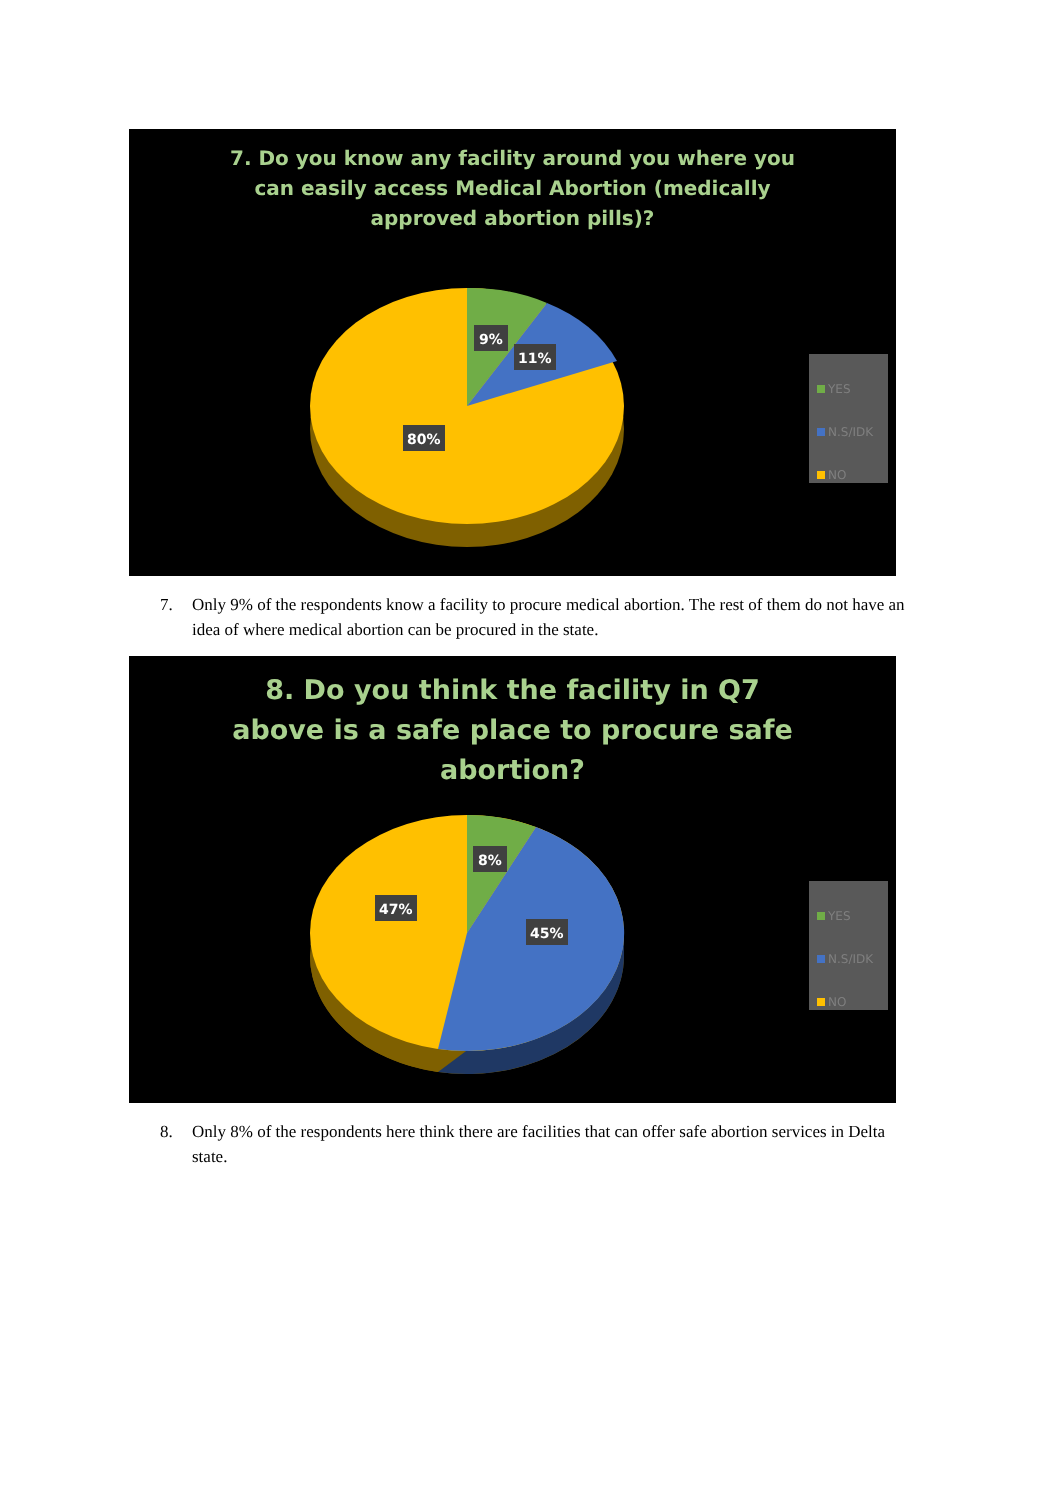7. Do you know any facility around you where you can easily access Medical Abortion (medically approved abortion pills)?
9%
11%
80%
YES
N.S/IDK
NO
7. Only 9% of the respondents know a facility to procure medical abortion. The rest of them do not have an idea of where medical abortion can be procured in the state.
8. Do you think the facility in Q7 above is a safe place to procure safe abortion?
8%
47%
45%
YES
N.S/IDK
NO
8. Only 8% of the respondents here think there are facilities that can offer safe abortion services in Delta state.